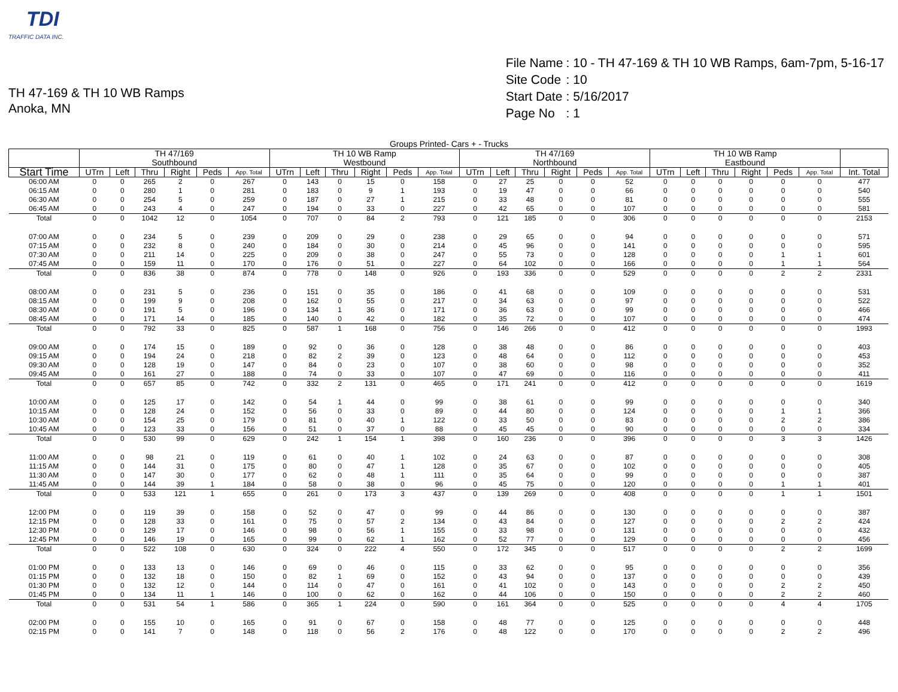TDI
TRAFFIC DATA INC.
TH 47-169 & TH 10 WB Ramps
Anoka, MN
| File Name | : 10 - TH 47-169 & TH 10 WB Ramps, 6am-7pm, 5-16-17 |
| Site Code | : 10 |
| Start Date | : 5/16/2017 |
| Page No | : 1 |
Groups Printed- Cars + - Trucks
| | TH 47/169 Southbound | | | | | | TH 10 WB Ramp Westbound | | | | | | TH 47/169 Northbound | | | | | | TH 10 WB Ramp Eastbound | | | | | | |
| --- | --- | --- | --- | --- | --- | --- | --- | --- | --- | --- | --- | --- | --- | --- | --- | --- | --- | --- | --- | --- | --- | --- | --- | --- | --- |
| Start Time | UTrn | Left | Thru | Right | Peds | App. Total | UTrn | Left | Thru | Right | Peds | App. Total | UTrn | Left | Thru | Right | Peds | App. Total | UTrn | Left | Thru | Right | Peds | App. Total | Int. Total |
| 06:00 AM | 0 | 0 | 265 | 2 | 0 | 267 | 0 | 143 | 0 | 15 | 0 | 158 | 0 | 27 | 25 | 0 | 0 | 52 | 0 | 0 | 0 | 0 | 0 | 0 | 477 |
| 06:15 AM | 0 | 0 | 280 | 1 | 0 | 281 | 0 | 183 | 0 | 9 | 1 | 193 | 0 | 19 | 47 | 0 | 0 | 66 | 0 | 0 | 0 | 0 | 0 | 0 | 540 |
| 06:30 AM | 0 | 0 | 254 | 5 | 0 | 259 | 0 | 187 | 0 | 27 | 1 | 215 | 0 | 33 | 48 | 0 | 0 | 81 | 0 | 0 | 0 | 0 | 0 | 0 | 555 |
| 06:45 AM | 0 | 0 | 243 | 4 | 0 | 247 | 0 | 194 | 0 | 33 | 0 | 227 | 0 | 42 | 65 | 0 | 0 | 107 | 0 | 0 | 0 | 0 | 0 | 0 | 581 |
| Total | 0 | 0 | 1042 | 12 | 0 | 1054 | 0 | 707 | 0 | 84 | 2 | 793 | 0 | 121 | 185 | 0 | 0 | 306 | 0 | 0 | 0 | 0 | 0 | 0 | 2153 |
| 07:00 AM | 0 | 0 | 234 | 5 | 0 | 239 | 0 | 209 | 0 | 29 | 0 | 238 | 0 | 29 | 65 | 0 | 0 | 94 | 0 | 0 | 0 | 0 | 0 | 0 | 571 |
| 07:15 AM | 0 | 0 | 232 | 8 | 0 | 240 | 0 | 184 | 0 | 30 | 0 | 214 | 0 | 45 | 96 | 0 | 0 | 141 | 0 | 0 | 0 | 0 | 0 | 0 | 595 |
| 07:30 AM | 0 | 0 | 211 | 14 | 0 | 225 | 0 | 209 | 0 | 38 | 0 | 247 | 0 | 55 | 73 | 0 | 0 | 128 | 0 | 0 | 0 | 0 | 1 | 1 | 601 |
| 07:45 AM | 0 | 0 | 159 | 11 | 0 | 170 | 0 | 176 | 0 | 51 | 0 | 227 | 0 | 64 | 102 | 0 | 0 | 166 | 0 | 0 | 0 | 0 | 1 | 1 | 564 |
| Total | 0 | 0 | 836 | 38 | 0 | 874 | 0 | 778 | 0 | 148 | 0 | 926 | 0 | 193 | 336 | 0 | 0 | 529 | 0 | 0 | 0 | 0 | 2 | 2 | 2331 |
| 08:00 AM | 0 | 0 | 231 | 5 | 0 | 236 | 0 | 151 | 0 | 35 | 0 | 186 | 0 | 41 | 68 | 0 | 0 | 109 | 0 | 0 | 0 | 0 | 0 | 0 | 531 |
| 08:15 AM | 0 | 0 | 199 | 9 | 0 | 208 | 0 | 162 | 0 | 55 | 0 | 217 | 0 | 34 | 63 | 0 | 0 | 97 | 0 | 0 | 0 | 0 | 0 | 0 | 522 |
| 08:30 AM | 0 | 0 | 191 | 5 | 0 | 196 | 0 | 134 | 1 | 36 | 0 | 171 | 0 | 36 | 63 | 0 | 0 | 99 | 0 | 0 | 0 | 0 | 0 | 0 | 466 |
| 08:45 AM | 0 | 0 | 171 | 14 | 0 | 185 | 0 | 140 | 0 | 42 | 0 | 182 | 0 | 35 | 72 | 0 | 0 | 107 | 0 | 0 | 0 | 0 | 0 | 0 | 474 |
| Total | 0 | 0 | 792 | 33 | 0 | 825 | 0 | 587 | 1 | 168 | 0 | 756 | 0 | 146 | 266 | 0 | 0 | 412 | 0 | 0 | 0 | 0 | 0 | 0 | 1993 |
| 09:00 AM | 0 | 0 | 174 | 15 | 0 | 189 | 0 | 92 | 0 | 36 | 0 | 128 | 0 | 38 | 48 | 0 | 0 | 86 | 0 | 0 | 0 | 0 | 0 | 0 | 403 |
| 09:15 AM | 0 | 0 | 194 | 24 | 0 | 218 | 0 | 82 | 2 | 39 | 0 | 123 | 0 | 48 | 64 | 0 | 0 | 112 | 0 | 0 | 0 | 0 | 0 | 0 | 453 |
| 09:30 AM | 0 | 0 | 128 | 19 | 0 | 147 | 0 | 84 | 0 | 23 | 0 | 107 | 0 | 38 | 60 | 0 | 0 | 98 | 0 | 0 | 0 | 0 | 0 | 0 | 352 |
| 09:45 AM | 0 | 0 | 161 | 27 | 0 | 188 | 0 | 74 | 0 | 33 | 0 | 107 | 0 | 47 | 69 | 0 | 0 | 116 | 0 | 0 | 0 | 0 | 0 | 0 | 411 |
| Total | 0 | 0 | 657 | 85 | 0 | 742 | 0 | 332 | 2 | 131 | 0 | 465 | 0 | 171 | 241 | 0 | 0 | 412 | 0 | 0 | 0 | 0 | 0 | 0 | 1619 |
| 10:00 AM | 0 | 0 | 125 | 17 | 0 | 142 | 0 | 54 | 1 | 44 | 0 | 99 | 0 | 38 | 61 | 0 | 0 | 99 | 0 | 0 | 0 | 0 | 0 | 0 | 340 |
| 10:15 AM | 0 | 0 | 128 | 24 | 0 | 152 | 0 | 56 | 0 | 33 | 0 | 89 | 0 | 44 | 80 | 0 | 0 | 124 | 0 | 0 | 0 | 0 | 1 | 1 | 366 |
| 10:30 AM | 0 | 0 | 154 | 25 | 0 | 179 | 0 | 81 | 0 | 40 | 1 | 122 | 0 | 33 | 50 | 0 | 0 | 83 | 0 | 0 | 0 | 0 | 2 | 2 | 386 |
| 10:45 AM | 0 | 0 | 123 | 33 | 0 | 156 | 0 | 51 | 0 | 37 | 0 | 88 | 0 | 45 | 45 | 0 | 0 | 90 | 0 | 0 | 0 | 0 | 0 | 0 | 334 |
| Total | 0 | 0 | 530 | 99 | 0 | 629 | 0 | 242 | 1 | 154 | 1 | 398 | 0 | 160 | 236 | 0 | 0 | 396 | 0 | 0 | 0 | 0 | 3 | 3 | 1426 |
| 11:00 AM | 0 | 0 | 98 | 21 | 0 | 119 | 0 | 61 | 0 | 40 | 1 | 102 | 0 | 24 | 63 | 0 | 0 | 87 | 0 | 0 | 0 | 0 | 0 | 0 | 308 |
| 11:15 AM | 0 | 0 | 144 | 31 | 0 | 175 | 0 | 80 | 0 | 47 | 1 | 128 | 0 | 35 | 67 | 0 | 0 | 102 | 0 | 0 | 0 | 0 | 0 | 0 | 405 |
| 11:30 AM | 0 | 0 | 147 | 30 | 0 | 177 | 0 | 62 | 0 | 48 | 1 | 111 | 0 | 35 | 64 | 0 | 0 | 99 | 0 | 0 | 0 | 0 | 0 | 0 | 387 |
| 11:45 AM | 0 | 0 | 144 | 39 | 1 | 184 | 0 | 58 | 0 | 38 | 0 | 96 | 0 | 45 | 75 | 0 | 0 | 120 | 0 | 0 | 0 | 0 | 1 | 1 | 401 |
| Total | 0 | 0 | 533 | 121 | 1 | 655 | 0 | 261 | 0 | 173 | 3 | 437 | 0 | 139 | 269 | 0 | 0 | 408 | 0 | 0 | 0 | 0 | 1 | 1 | 1501 |
| 12:00 PM | 0 | 0 | 119 | 39 | 0 | 158 | 0 | 52 | 0 | 47 | 0 | 99 | 0 | 44 | 86 | 0 | 0 | 130 | 0 | 0 | 0 | 0 | 0 | 0 | 387 |
| 12:15 PM | 0 | 0 | 128 | 33 | 0 | 161 | 0 | 75 | 0 | 57 | 2 | 134 | 0 | 43 | 84 | 0 | 0 | 127 | 0 | 0 | 0 | 0 | 2 | 2 | 424 |
| 12:30 PM | 0 | 0 | 129 | 17 | 0 | 146 | 0 | 98 | 0 | 56 | 1 | 155 | 0 | 33 | 98 | 0 | 0 | 131 | 0 | 0 | 0 | 0 | 0 | 0 | 432 |
| 12:45 PM | 0 | 0 | 146 | 19 | 0 | 165 | 0 | 99 | 0 | 62 | 1 | 162 | 0 | 52 | 77 | 0 | 0 | 129 | 0 | 0 | 0 | 0 | 0 | 0 | 456 |
| Total | 0 | 0 | 522 | 108 | 0 | 630 | 0 | 324 | 0 | 222 | 4 | 550 | 0 | 172 | 345 | 0 | 0 | 517 | 0 | 0 | 0 | 0 | 2 | 2 | 1699 |
| 01:00 PM | 0 | 0 | 133 | 13 | 0 | 146 | 0 | 69 | 0 | 46 | 0 | 115 | 0 | 33 | 62 | 0 | 0 | 95 | 0 | 0 | 0 | 0 | 0 | 0 | 356 |
| 01:15 PM | 0 | 0 | 132 | 18 | 0 | 150 | 0 | 82 | 1 | 69 | 0 | 152 | 0 | 43 | 94 | 0 | 0 | 137 | 0 | 0 | 0 | 0 | 0 | 0 | 439 |
| 01:30 PM | 0 | 0 | 132 | 12 | 0 | 144 | 0 | 114 | 0 | 47 | 0 | 161 | 0 | 41 | 102 | 0 | 0 | 143 | 0 | 0 | 0 | 0 | 2 | 2 | 450 |
| 01:45 PM | 0 | 0 | 134 | 11 | 1 | 146 | 0 | 100 | 0 | 62 | 0 | 162 | 0 | 44 | 106 | 0 | 0 | 150 | 0 | 0 | 0 | 0 | 2 | 2 | 460 |
| Total | 0 | 0 | 531 | 54 | 1 | 586 | 0 | 365 | 1 | 224 | 0 | 590 | 0 | 161 | 364 | 0 | 0 | 525 | 0 | 0 | 0 | 0 | 4 | 4 | 1705 |
| 02:00 PM | 0 | 0 | 155 | 10 | 0 | 165 | 0 | 91 | 0 | 67 | 0 | 158 | 0 | 48 | 77 | 0 | 0 | 125 | 0 | 0 | 0 | 0 | 0 | 0 | 448 |
| 02:15 PM | 0 | 0 | 141 | 7 | 0 | 148 | 0 | 118 | 0 | 56 | 2 | 176 | 0 | 48 | 122 | 0 | 0 | 170 | 0 | 0 | 0 | 0 | 2 | 2 | 496 |